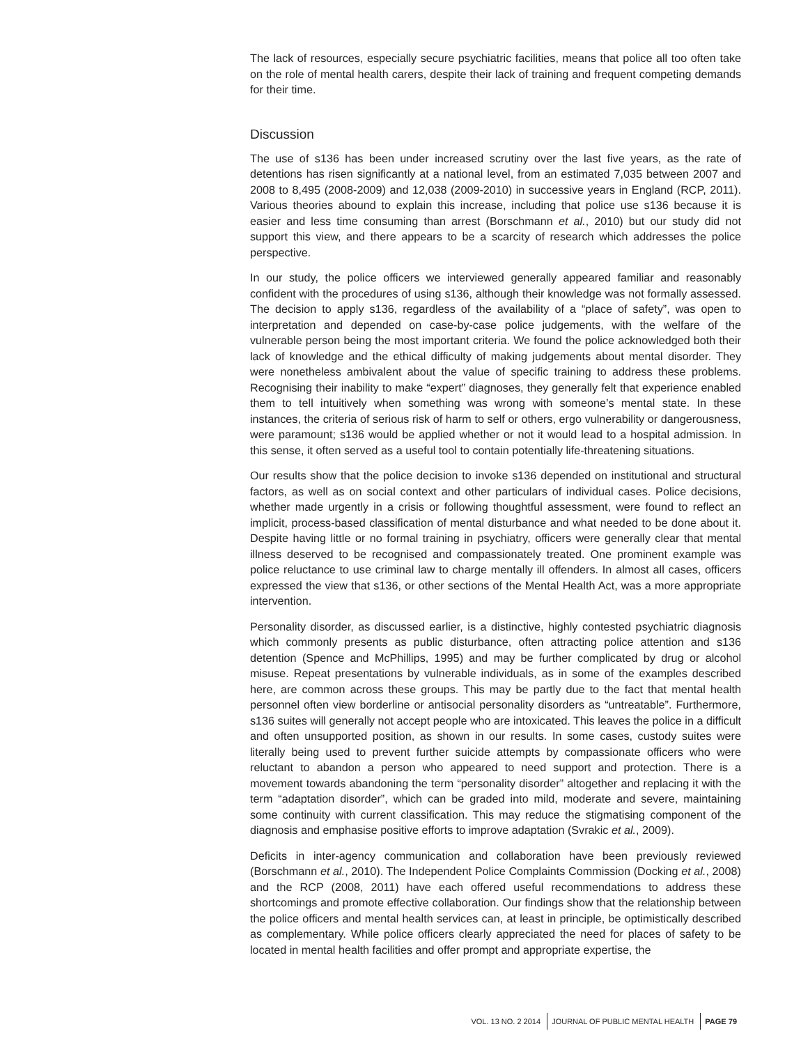The lack of resources, especially secure psychiatric facilities, means that police all too often take on the role of mental health carers, despite their lack of training and frequent competing demands for their time.
Discussion
The use of s136 has been under increased scrutiny over the last five years, as the rate of detentions has risen significantly at a national level, from an estimated 7,035 between 2007 and 2008 to 8,495 (2008-2009) and 12,038 (2009-2010) in successive years in England (RCP, 2011). Various theories abound to explain this increase, including that police use s136 because it is easier and less time consuming than arrest (Borschmann et al., 2010) but our study did not support this view, and there appears to be a scarcity of research which addresses the police perspective.
In our study, the police officers we interviewed generally appeared familiar and reasonably confident with the procedures of using s136, although their knowledge was not formally assessed. The decision to apply s136, regardless of the availability of a “place of safety”, was open to interpretation and depended on case-by-case police judgements, with the welfare of the vulnerable person being the most important criteria. We found the police acknowledged both their lack of knowledge and the ethical difficulty of making judgements about mental disorder. They were nonetheless ambivalent about the value of specific training to address these problems. Recognising their inability to make “expert” diagnoses, they generally felt that experience enabled them to tell intuitively when something was wrong with someone’s mental state. In these instances, the criteria of serious risk of harm to self or others, ergo vulnerability or dangerousness, were paramount; s136 would be applied whether or not it would lead to a hospital admission. In this sense, it often served as a useful tool to contain potentially life-threatening situations.
Our results show that the police decision to invoke s136 depended on institutional and structural factors, as well as on social context and other particulars of individual cases. Police decisions, whether made urgently in a crisis or following thoughtful assessment, were found to reflect an implicit, process-based classification of mental disturbance and what needed to be done about it. Despite having little or no formal training in psychiatry, officers were generally clear that mental illness deserved to be recognised and compassionately treated. One prominent example was police reluctance to use criminal law to charge mentally ill offenders. In almost all cases, officers expressed the view that s136, or other sections of the Mental Health Act, was a more appropriate intervention.
Personality disorder, as discussed earlier, is a distinctive, highly contested psychiatric diagnosis which commonly presents as public disturbance, often attracting police attention and s136 detention (Spence and McPhillips, 1995) and may be further complicated by drug or alcohol misuse. Repeat presentations by vulnerable individuals, as in some of the examples described here, are common across these groups. This may be partly due to the fact that mental health personnel often view borderline or antisocial personality disorders as “untreatable”. Furthermore, s136 suites will generally not accept people who are intoxicated. This leaves the police in a difficult and often unsupported position, as shown in our results. In some cases, custody suites were literally being used to prevent further suicide attempts by compassionate officers who were reluctant to abandon a person who appeared to need support and protection. There is a movement towards abandoning the term “personality disorder” altogether and replacing it with the term “adaptation disorder”, which can be graded into mild, moderate and severe, maintaining some continuity with current classification. This may reduce the stigmatising component of the diagnosis and emphasise positive efforts to improve adaptation (Svrakic et al., 2009).
Deficits in inter-agency communication and collaboration have been previously reviewed (Borschmann et al., 2010). The Independent Police Complaints Commission (Docking et al., 2008) and the RCP (2008, 2011) have each offered useful recommendations to address these shortcomings and promote effective collaboration. Our findings show that the relationship between the police officers and mental health services can, at least in principle, be optimistically described as complementary. While police officers clearly appreciated the need for places of safety to be located in mental health facilities and offer prompt and appropriate expertise, the
VOL. 13 NO. 2 2014 JOURNAL OF PUBLIC MENTAL HEALTH PAGE 79